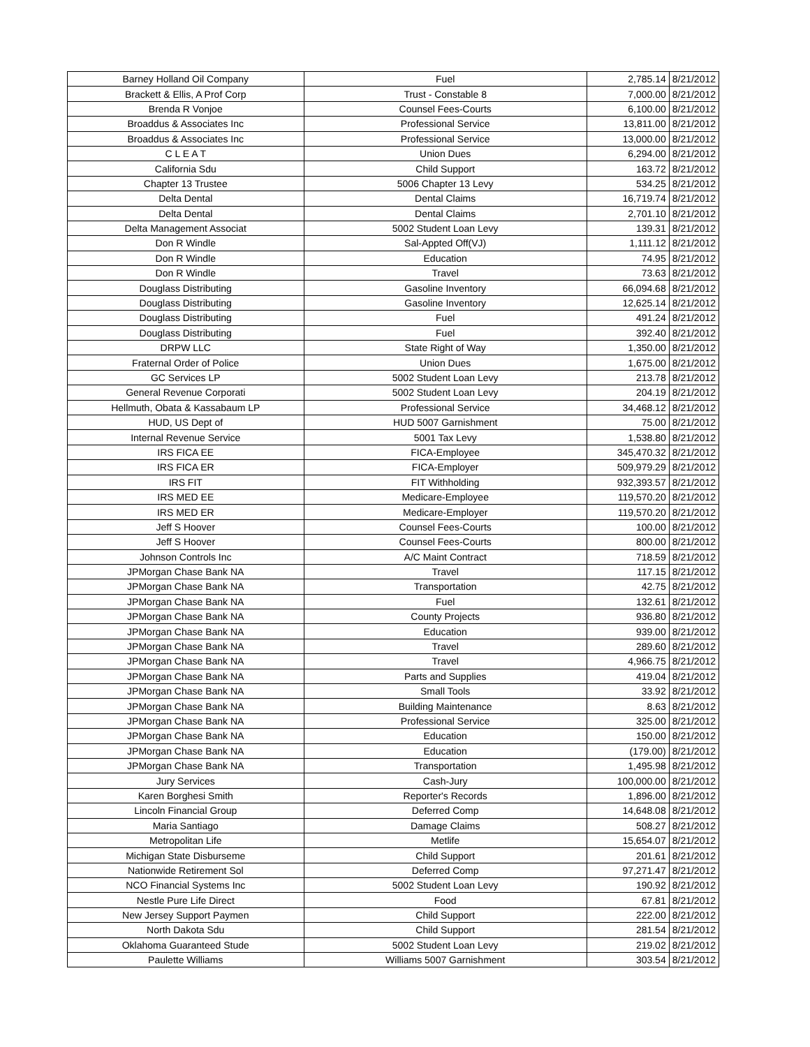| Barney Holland Oil Company | Fuel | 2,785.14 | 8/21/2012 |
| Brackett & Ellis, A Prof Corp | Trust - Constable 8 | 7,000.00 | 8/21/2012 |
| Brenda R Vonjoe | Counsel Fees-Courts | 6,100.00 | 8/21/2012 |
| Broaddus & Associates Inc | Professional Service | 13,811.00 | 8/21/2012 |
| Broaddus & Associates Inc | Professional Service | 13,000.00 | 8/21/2012 |
| C L E A T | Union Dues | 6,294.00 | 8/21/2012 |
| California Sdu | Child Support | 163.72 | 8/21/2012 |
| Chapter 13 Trustee | 5006 Chapter 13 Levy | 534.25 | 8/21/2012 |
| Delta Dental | Dental Claims | 16,719.74 | 8/21/2012 |
| Delta Dental | Dental Claims | 2,701.10 | 8/21/2012 |
| Delta Management Associat | 5002 Student Loan Levy | 139.31 | 8/21/2012 |
| Don R Windle | Sal-Appted Off(VJ) | 1,111.12 | 8/21/2012 |
| Don R Windle | Education | 74.95 | 8/21/2012 |
| Don R Windle | Travel | 73.63 | 8/21/2012 |
| Douglass Distributing | Gasoline Inventory | 66,094.68 | 8/21/2012 |
| Douglass Distributing | Gasoline Inventory | 12,625.14 | 8/21/2012 |
| Douglass Distributing | Fuel | 491.24 | 8/21/2012 |
| Douglass Distributing | Fuel | 392.40 | 8/21/2012 |
| DRPW LLC | State Right of Way | 1,350.00 | 8/21/2012 |
| Fraternal Order of Police | Union Dues | 1,675.00 | 8/21/2012 |
| GC Services LP | 5002 Student Loan Levy | 213.78 | 8/21/2012 |
| General Revenue Corporati | 5002 Student Loan Levy | 204.19 | 8/21/2012 |
| Hellmuth, Obata & Kassabaum LP | Professional Service | 34,468.12 | 8/21/2012 |
| HUD, US Dept of | HUD 5007 Garnishment | 75.00 | 8/21/2012 |
| Internal Revenue Service | 5001 Tax Levy | 1,538.80 | 8/21/2012 |
| IRS FICA EE | FICA-Employee | 345,470.32 | 8/21/2012 |
| IRS FICA ER | FICA-Employer | 509,979.29 | 8/21/2012 |
| IRS FIT | FIT Withholding | 932,393.57 | 8/21/2012 |
| IRS MED EE | Medicare-Employee | 119,570.20 | 8/21/2012 |
| IRS MED ER | Medicare-Employer | 119,570.20 | 8/21/2012 |
| Jeff S Hoover | Counsel Fees-Courts | 100.00 | 8/21/2012 |
| Jeff S Hoover | Counsel Fees-Courts | 800.00 | 8/21/2012 |
| Johnson Controls Inc | A/C Maint Contract | 718.59 | 8/21/2012 |
| JPMorgan Chase Bank NA | Travel | 117.15 | 8/21/2012 |
| JPMorgan Chase Bank NA | Transportation | 42.75 | 8/21/2012 |
| JPMorgan Chase Bank NA | Fuel | 132.61 | 8/21/2012 |
| JPMorgan Chase Bank NA | County Projects | 936.80 | 8/21/2012 |
| JPMorgan Chase Bank NA | Education | 939.00 | 8/21/2012 |
| JPMorgan Chase Bank NA | Travel | 289.60 | 8/21/2012 |
| JPMorgan Chase Bank NA | Travel | 4,966.75 | 8/21/2012 |
| JPMorgan Chase Bank NA | Parts and Supplies | 419.04 | 8/21/2012 |
| JPMorgan Chase Bank NA | Small Tools | 33.92 | 8/21/2012 |
| JPMorgan Chase Bank NA | Building Maintenance | 8.63 | 8/21/2012 |
| JPMorgan Chase Bank NA | Professional Service | 325.00 | 8/21/2012 |
| JPMorgan Chase Bank NA | Education | 150.00 | 8/21/2012 |
| JPMorgan Chase Bank NA | Education | (179.00) | 8/21/2012 |
| JPMorgan Chase Bank NA | Transportation | 1,495.98 | 8/21/2012 |
| Jury Services | Cash-Jury | 100,000.00 | 8/21/2012 |
| Karen Borghesi Smith | Reporter's Records | 1,896.00 | 8/21/2012 |
| Lincoln Financial Group | Deferred Comp | 14,648.08 | 8/21/2012 |
| Maria Santiago | Damage Claims | 508.27 | 8/21/2012 |
| Metropolitan Life | Metlife | 15,654.07 | 8/21/2012 |
| Michigan State Disburseme | Child Support | 201.61 | 8/21/2012 |
| Nationwide Retirement Sol | Deferred Comp | 97,271.47 | 8/21/2012 |
| NCO Financial Systems Inc | 5002 Student Loan Levy | 190.92 | 8/21/2012 |
| Nestle Pure Life Direct | Food | 67.81 | 8/21/2012 |
| New Jersey Support Paymen | Child Support | 222.00 | 8/21/2012 |
| North Dakota Sdu | Child Support | 281.54 | 8/21/2012 |
| Oklahoma Guaranteed Stude | 5002 Student Loan Levy | 219.02 | 8/21/2012 |
| Paulette Williams | Williams 5007 Garnishment | 303.54 | 8/21/2012 |